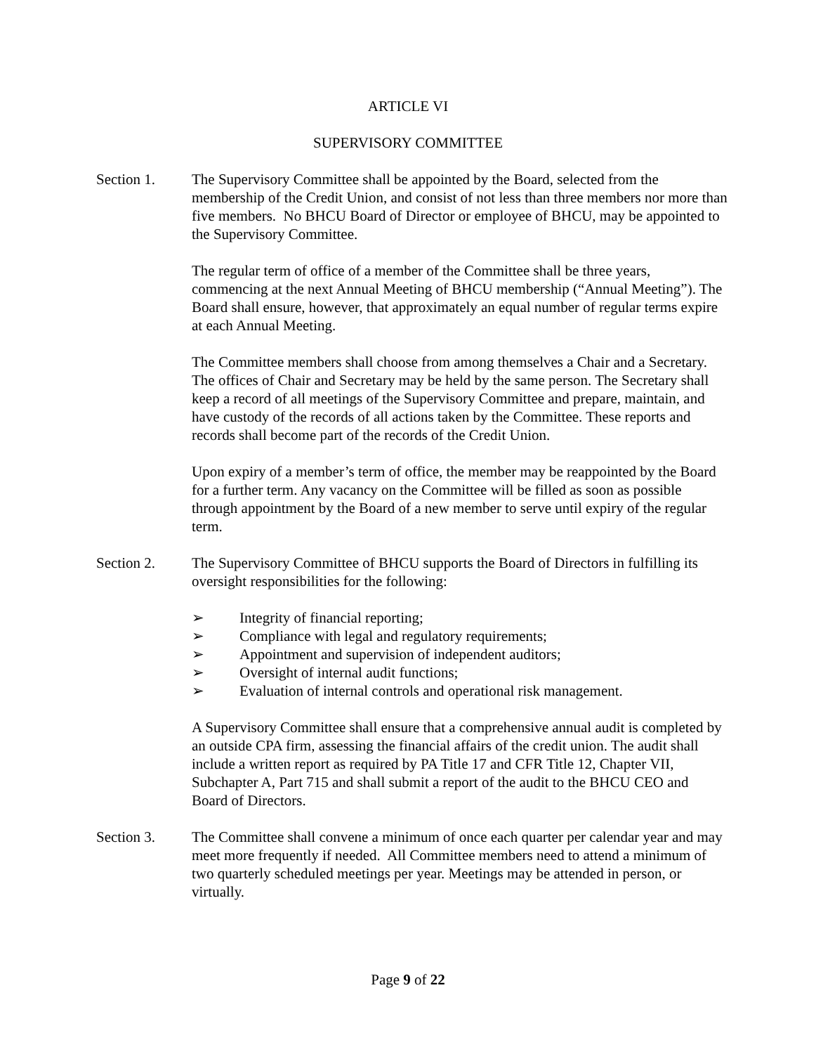ARTICLE VI
SUPERVISORY COMMITTEE
Section 1. The Supervisory Committee shall be appointed by the Board, selected from the membership of the Credit Union, and consist of not less than three members nor more than five members. No BHCU Board of Director or employee of BHCU, may be appointed to the Supervisory Committee.
The regular term of office of a member of the Committee shall be three years, commencing at the next Annual Meeting of BHCU membership (“Annual Meeting”). The Board shall ensure, however, that approximately an equal number of regular terms expire at each Annual Meeting.
The Committee members shall choose from among themselves a Chair and a Secretary. The offices of Chair and Secretary may be held by the same person. The Secretary shall keep a record of all meetings of the Supervisory Committee and prepare, maintain, and have custody of the records of all actions taken by the Committee. These reports and records shall become part of the records of the Credit Union.
Upon expiry of a member’s term of office, the member may be reappointed by the Board for a further term. Any vacancy on the Committee will be filled as soon as possible through appointment by the Board of a new member to serve until expiry of the regular term.
Section 2. The Supervisory Committee of BHCU supports the Board of Directors in fulfilling its oversight responsibilities for the following:
➢ Integrity of financial reporting;
➢ Compliance with legal and regulatory requirements;
➢ Appointment and supervision of independent auditors;
➢ Oversight of internal audit functions;
➢ Evaluation of internal controls and operational risk management.
A Supervisory Committee shall ensure that a comprehensive annual audit is completed by an outside CPA firm, assessing the financial affairs of the credit union. The audit shall include a written report as required by PA Title 17 and CFR Title 12, Chapter VII, Subchapter A, Part 715 and shall submit a report of the audit to the BHCU CEO and Board of Directors.
Section 3. The Committee shall convene a minimum of once each quarter per calendar year and may meet more frequently if needed. All Committee members need to attend a minimum of two quarterly scheduled meetings per year. Meetings may be attended in person, or virtually.
Page 9 of 22